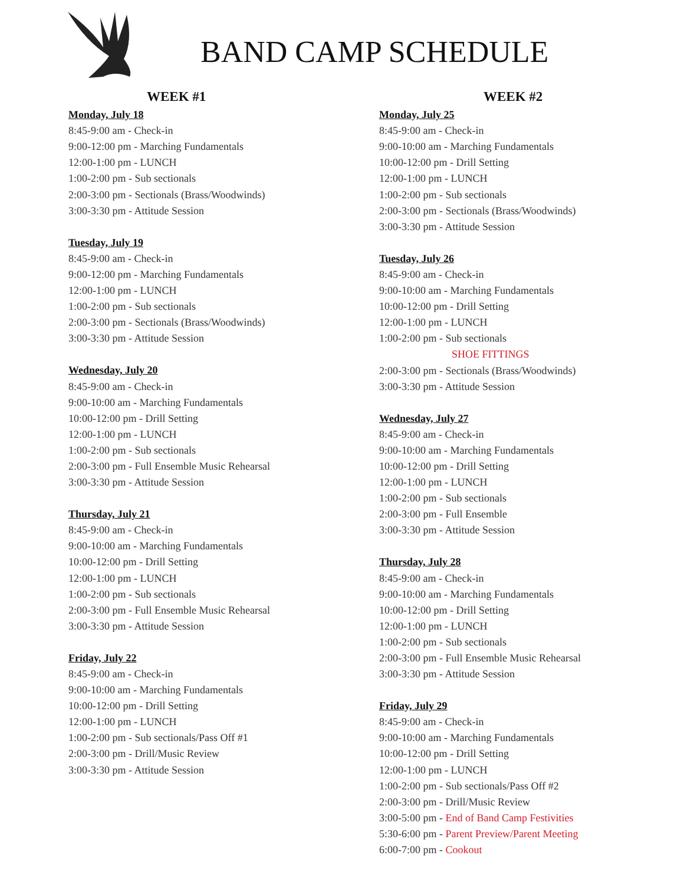BAND CAMP SCHEDULE
WEEK #1
Monday, July 18
8:45-9:00 am - Check-in
9:00-12:00 pm - Marching Fundamentals
12:00-1:00 pm - LUNCH
1:00-2:00 pm - Sub sectionals
2:00-3:00 pm - Sectionals (Brass/Woodwinds)
3:00-3:30 pm - Attitude Session
Tuesday, July 19
8:45-9:00 am - Check-in
9:00-12:00 pm - Marching Fundamentals
12:00-1:00 pm - LUNCH
1:00-2:00 pm - Sub sectionals
2:00-3:00 pm - Sectionals (Brass/Woodwinds)
3:00-3:30 pm - Attitude Session
Wednesday, July 20
8:45-9:00 am - Check-in
9:00-10:00 am - Marching Fundamentals
10:00-12:00 pm - Drill Setting
12:00-1:00 pm - LUNCH
1:00-2:00 pm - Sub sectionals
2:00-3:00 pm - Full Ensemble Music Rehearsal
3:00-3:30 pm - Attitude Session
Thursday, July 21
8:45-9:00 am - Check-in
9:00-10:00 am - Marching Fundamentals
10:00-12:00 pm - Drill Setting
12:00-1:00 pm - LUNCH
1:00-2:00 pm - Sub sectionals
2:00-3:00 pm - Full Ensemble Music Rehearsal
3:00-3:30 pm - Attitude Session
Friday, July 22
8:45-9:00 am - Check-in
9:00-10:00 am - Marching Fundamentals
10:00-12:00 pm - Drill Setting
12:00-1:00 pm - LUNCH
1:00-2:00 pm - Sub sectionals/Pass Off #1
2:00-3:00 pm - Drill/Music Review
3:00-3:30 pm - Attitude Session
WEEK #2
Monday, July 25
8:45-9:00 am - Check-in
9:00-10:00 am - Marching Fundamentals
10:00-12:00 pm - Drill Setting
12:00-1:00 pm - LUNCH
1:00-2:00 pm - Sub sectionals
2:00-3:00 pm - Sectionals (Brass/Woodwinds)
3:00-3:30 pm - Attitude Session
Tuesday, July 26
8:45-9:00 am - Check-in
9:00-10:00 am - Marching Fundamentals
10:00-12:00 pm - Drill Setting
12:00-1:00 pm - LUNCH
1:00-2:00 pm - Sub sectionals
SHOE FITTINGS
2:00-3:00 pm - Sectionals (Brass/Woodwinds)
3:00-3:30 pm - Attitude Session
Wednesday, July 27
8:45-9:00 am - Check-in
9:00-10:00 am - Marching Fundamentals
10:00-12:00 pm - Drill Setting
12:00-1:00 pm - LUNCH
1:00-2:00 pm - Sub sectionals
2:00-3:00 pm - Full Ensemble
3:00-3:30 pm - Attitude Session
Thursday, July 28
8:45-9:00 am - Check-in
9:00-10:00 am - Marching Fundamentals
10:00-12:00 pm - Drill Setting
12:00-1:00 pm - LUNCH
1:00-2:00 pm - Sub sectionals
2:00-3:00 pm - Full Ensemble Music Rehearsal
3:00-3:30 pm - Attitude Session
Friday, July 29
8:45-9:00 am - Check-in
9:00-10:00 am - Marching Fundamentals
10:00-12:00 pm - Drill Setting
12:00-1:00 pm - LUNCH
1:00-2:00 pm - Sub sectionals/Pass Off #2
2:00-3:00 pm - Drill/Music Review
3:00-5:00 pm - End of Band Camp Festivities
5:30-6:00 pm - Parent Preview/Parent Meeting
6:00-7:00 pm - Cookout